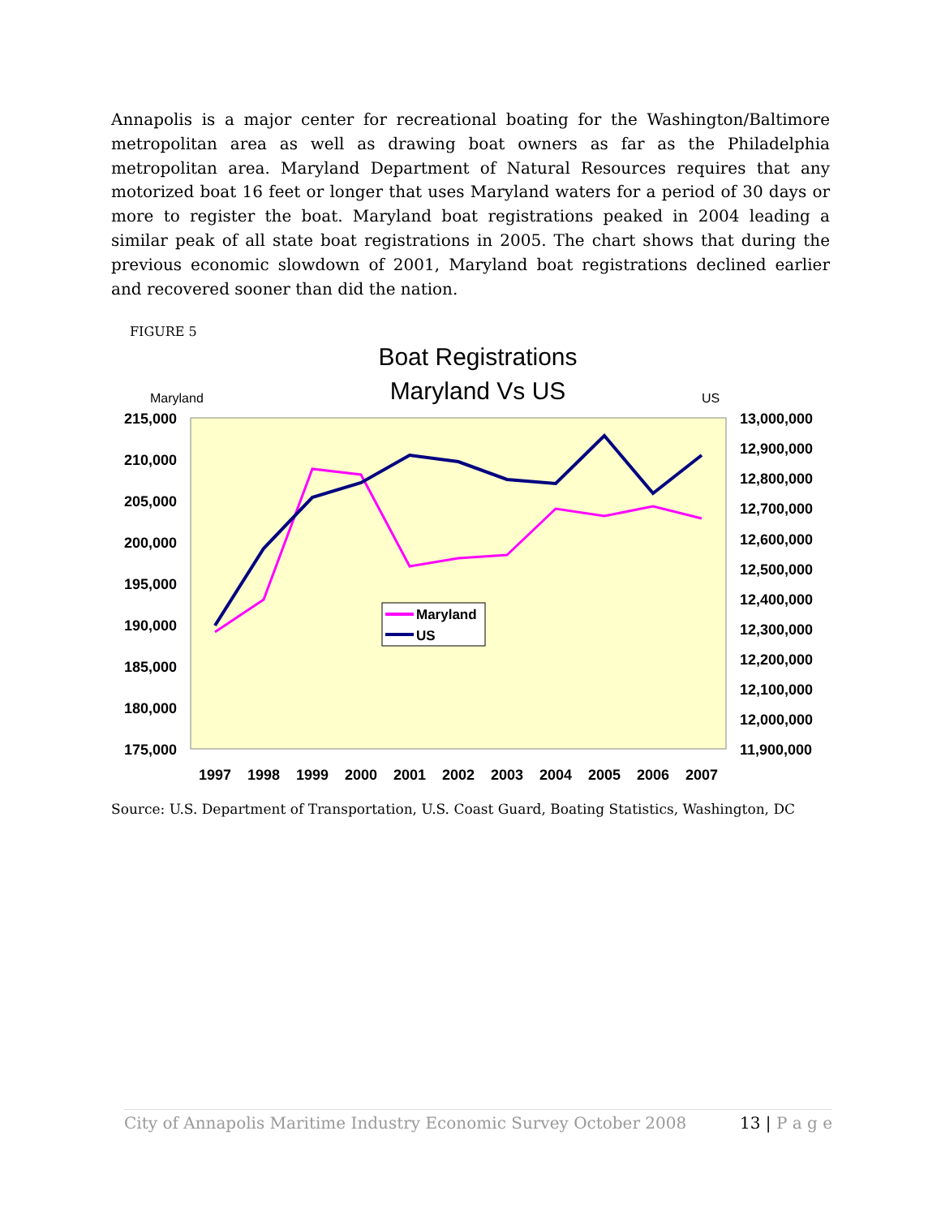Annapolis is a major center for recreational boating for the Washington/Baltimore metropolitan area as well as drawing boat owners as far as the Philadelphia metropolitan area. Maryland Department of Natural Resources requires that any motorized boat 16 feet or longer that uses Maryland waters for a period of 30 days or more to register the boat. Maryland boat registrations peaked in 2004 leading a similar peak of all state boat registrations in 2005. The chart shows that during the previous economic slowdown of 2001, Maryland boat registrations declined earlier and recovered sooner than did the nation.
FIGURE 5
Boat Registrations
Maryland Vs US
Maryland
US
215,000
210,000
205,000
200,000
195,000
190,000
185,000
180,000
175,000
13,000,000
12,900,000
12,800,000
12,700,000
12,600,000
12,500,000
12,400,000
12,300,000
12,200,000
12,100,000
12,000,000
11,900,000
1997
1998
1999
2000
2001
2002
2003
2004
2005
2006
2007
Maryland
US
Source: U.S. Department of Transportation, U.S. Coast Guard, Boating Statistics, Washington, DC
City of Annapolis Maritime Industry Economic Survey October 2008 13 | P a g e